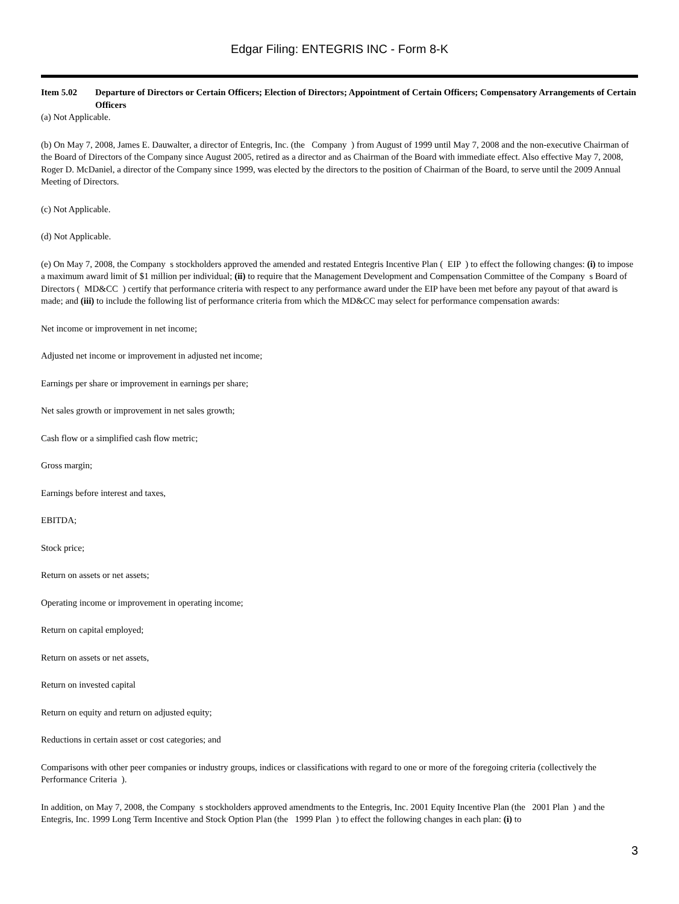Edgar Filing: ENTEGRIS INC - Form 8-K
Item 5.02 Departure of Directors or Certain Officers; Election of Directors; Appointment of Certain Officers; Compensatory Arrangements of Certain Officers
(a) Not Applicable.
(b) On May 7, 2008, James E. Dauwalter, a director of Entegris, Inc. (the Company ) from August of 1999 until May 7, 2008 and the non-executive Chairman of the Board of Directors of the Company since August 2005, retired as a director and as Chairman of the Board with immediate effect. Also effective May 7, 2008, Roger D. McDaniel, a director of the Company since 1999, was elected by the directors to the position of Chairman of the Board, to serve until the 2009 Annual Meeting of Directors.
(c) Not Applicable.
(d) Not Applicable.
(e) On May 7, 2008, the Company s stockholders approved the amended and restated Entegris Incentive Plan ( EIP ) to effect the following changes: (i) to impose a maximum award limit of $1 million per individual; (ii) to require that the Management Development and Compensation Committee of the Company s Board of Directors ( MD&CC ) certify that performance criteria with respect to any performance award under the EIP have been met before any payout of that award is made; and (iii) to include the following list of performance criteria from which the MD&CC may select for performance compensation awards:
Net income or improvement in net income;
Adjusted net income or improvement in adjusted net income;
Earnings per share or improvement in earnings per share;
Net sales growth or improvement in net sales growth;
Cash flow or a simplified cash flow metric;
Gross margin;
Earnings before interest and taxes,
EBITDA;
Stock price;
Return on assets or net assets;
Operating income or improvement in operating income;
Return on capital employed;
Return on assets or net assets,
Return on invested capital
Return on equity and return on adjusted equity;
Reductions in certain asset or cost categories; and
Comparisons with other peer companies or industry groups, indices or classifications with regard to one or more of the foregoing criteria (collectively the Performance Criteria ).
In addition, on May 7, 2008, the Company s stockholders approved amendments to the Entegris, Inc. 2001 Equity Incentive Plan (the 2001 Plan ) and the Entegris, Inc. 1999 Long Term Incentive and Stock Option Plan (the 1999 Plan ) to effect the following changes in each plan: (i) to
3